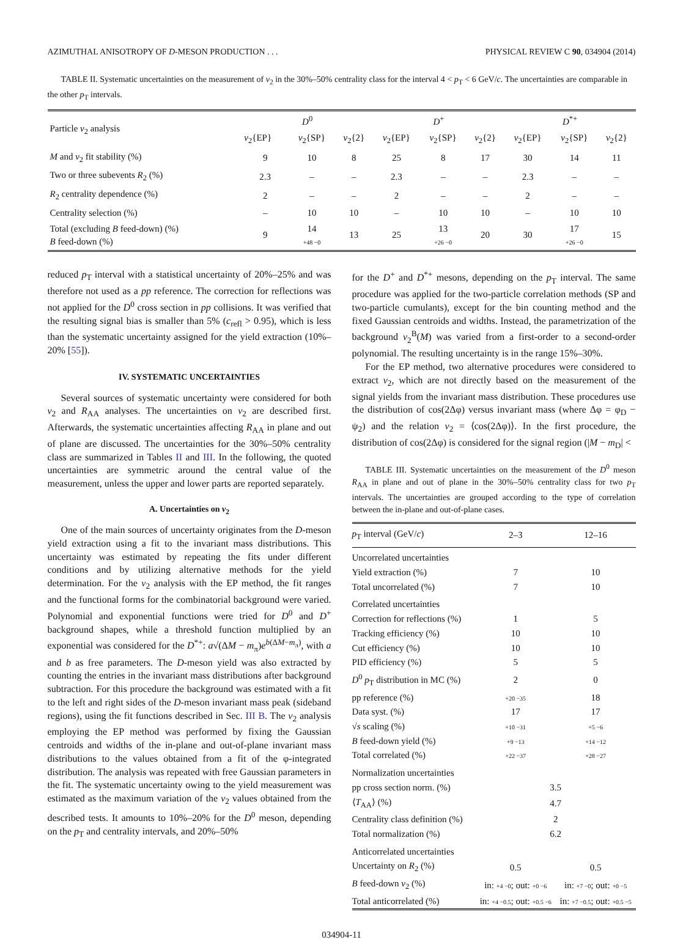AZIMUTHAL ANISOTROPY OF D-MESON PRODUCTION . . . PHYSICAL REVIEW C 90, 034904 (2014)
TABLE II. Systematic uncertainties on the measurement of v<sub>2</sub> in the 30%–50% centrality class for the interval 4 < p<sub>T</sub> < 6 GeV/c. The uncertainties are comparable in the other p<sub>T</sub> intervals.
| Particle v<sub>2</sub> analysis | D<sup>0</sup> | | | D<sup>+</sup> | | | D<sup>*+</sup> | | |
| --- | --- | --- | --- | --- | --- | --- | --- | --- | --- |
| | v<sub>2</sub>{EP} | v<sub>2</sub>{SP} | v<sub>2</sub>{2} | v<sub>2</sub>{EP} | v<sub>2</sub>{SP} | v<sub>2</sub>{2} | v<sub>2</sub>{EP} | v<sub>2</sub>{SP} | v<sub>2</sub>{2} |
| M and v<sub>2</sub> fit stability (%) | 9 | 10 | 8 | 25 | 8 | 17 | 30 | 14 | 11 |
| Two or three subevents R<sub>2</sub> (%) | 2.3 | – | – | 2.3 | – | – | 2.3 | – | – |
| R<sub>2</sub> centrality dependence (%) | 2 | – | – | 2 | – | – | 2 | – | – |
| Centrality selection (%) | – | 10 | 10 | – | 10 | 10 | – | 10 | 10 |
| Total (excluding B feed-down) (%) B feed-down (%) | 9 | 14 +48 −0 | 13 | 25 | 13 +26 −0 | 20 | 30 | 17 +26 −0 | 15 |
reduced p<sub>T</sub> interval with a statistical uncertainty of 20%–25% and was therefore not used as a pp reference. The correction for reflections was not applied for the D<sup>0</sup> cross section in pp collisions. It was verified that the resulting signal bias is smaller than 5% (c<sub>refl</sub> > 0.95), which is less than the systematic uncertainty assigned for the yield extraction (10%–20% [55]).
IV. SYSTEMATIC UNCERTAINTIES
Several sources of systematic uncertainty were considered for both v<sub>2</sub> and R<sub>AA</sub> analyses. The uncertainties on v<sub>2</sub> are described first. Afterwards, the systematic uncertainties affecting R<sub>AA</sub> in plane and out of plane are discussed. The uncertainties for the 30%–50% centrality class are summarized in Tables II and III. In the following, the quoted uncertainties are symmetric around the central value of the measurement, unless the upper and lower parts are reported separately.
A. Uncertainties on v<sub>2</sub>
One of the main sources of uncertainty originates from the D-meson yield extraction using a fit to the invariant mass distributions. This uncertainty was estimated by repeating the fits under different conditions and by utilizing alternative methods for the yield determination. For the v<sub>2</sub> analysis with the EP method, the fit ranges and the functional forms for the combinatorial background were varied. Polynomial and exponential functions were tried for D<sup>0</sup> and D<sup>+</sup> background shapes, while a threshold function multiplied by an exponential was considered for the D<sup>*+</sup>: a√(ΔM − m<sub>π</sub>)e<sup>b(ΔM−m<sub>π</sub>)</sup>, with a and b as free parameters. The D-meson yield was also extracted by counting the entries in the invariant mass distributions after background subtraction. For this procedure the background was estimated with a fit to the left and right sides of the D-meson invariant mass peak (sideband regions), using the fit functions described in Sec. III B. The v<sub>2</sub> analysis employing the EP method was performed by fixing the Gaussian centroids and widths of the in-plane and out-of-plane invariant mass distributions to the values obtained from a fit of the φ-integrated distribution. The analysis was repeated with free Gaussian parameters in the fit. The systematic uncertainty owing to the yield measurement was estimated as the maximum variation of the v<sub>2</sub> values obtained from the described tests. It amounts to 10%–20% for the D<sup>0</sup> meson, depending on the p<sub>T</sub> and centrality intervals, and 20%–50%
for the D<sup>+</sup> and D<sup>*+</sup> mesons, depending on the p<sub>T</sub> interval. The same procedure was applied for the two-particle correlation methods (SP and two-particle cumulants), except for the bin counting method and the fixed Gaussian centroids and widths. Instead, the parametrization of the background v<sub>2</sub><sup>B</sup>(M) was varied from a first-order to a second-order polynomial. The resulting uncertainty is in the range 15%–30%.
For the EP method, two alternative procedures were considered to extract v<sub>2</sub>, which are not directly based on the measurement of the signal yields from the invariant mass distribution. These procedures use the distribution of cos(2Δφ) versus invariant mass (where Δφ = φ<sub>D</sub> − ψ<sub>2</sub>) and the relation v<sub>2</sub> = ⟨cos(2Δφ)⟩. In the first procedure, the distribution of cos(2Δφ) is considered for the signal region (|M − m<sub>D</sub>| <
TABLE III. Systematic uncertainties on the measurement of the D<sup>0</sup> meson R<sub>AA</sub> in plane and out of plane in the 30%–50% centrality class for two p<sub>T</sub> intervals. The uncertainties are grouped according to the type of correlation between the in-plane and out-of-plane cases.
| p<sub>T</sub> interval (GeV/ c ) | 2–3 | 12–16 |
| Uncorrelated uncertainties | | |
| Yield extraction (%) | 7 | 10 |
| Total uncorrelated (%) | 7 | 10 |
| Correlated uncertainties | | |
| Correction for reflections (%) | 1 | 5 |
| Tracking efficiency (%) | 10 | 10 |
| Cut efficiency (%) | 10 | 10 |
| PID efficiency (%) | 5 | 5 |
| D<sup>0</sup> p<sub>T</sub> distribution in MC (%) | 2 | 0 |
| pp reference (%) | +20 −35 | 18 |
| Data syst. (%) | 17 | 17 |
| √ s scaling (%) | +10 −31 | +5 −6 |
| B feed-down yield (%) | +9 −13 | +14 −12 |
| Total correlated (%) | +22 −37 | +28 −27 |
| Normalization uncertainties | | |
| pp cross section norm. (%) | 3.5 | |
| ⟨ T<sub>AA</sub>⟩ (%) | 4.7 | |
| Centrality class definition (%) | 2 | |
| Total normalization (%) | 6.2 | |
| Anticorrelated uncertainties | | |
| Uncertainty on R<sub>2</sub> (%) | 0.5 | 0.5 |
| B feed-down v<sub>2</sub> (%) | in: +4 −0 ; out: +0 −6 | in: +7 −0 ; out: +0 −5 |
| Total anticorrelated (%) | in: +4 −0.5 ; out: +0.5 −6 | in: +7 −0.5 ; out: +0.5 −5 |
034904-11